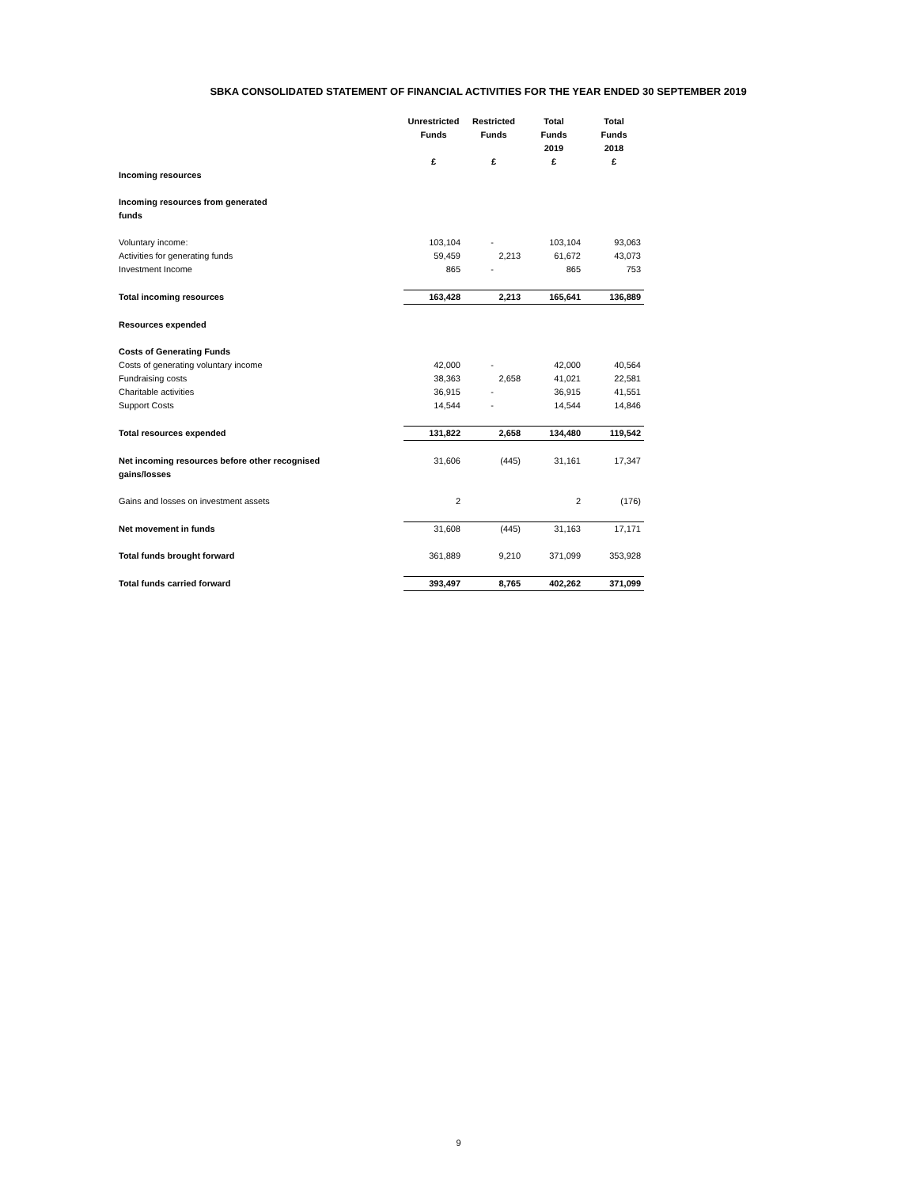SBKA CONSOLIDATED STATEMENT OF FINANCIAL ACTIVITIES FOR THE YEAR ENDED 30 SEPTEMBER 2019
| | Unrestricted Funds £ | Restricted Funds £ | Total Funds 2019 £ | Total Funds 2018 £ |
| Incoming resources | | | | |
| Incoming resources from generated funds | | | | |
| Voluntary income: | 103,104 | - | 103,104 | 93,063 |
| Activities for generating funds | 59,459 | 2,213 | 61,672 | 43,073 |
| Investment Income | 865 | - | 865 | 753 |
| Total incoming resources | 163,428 | 2,213 | 165,641 | 136,889 |
| Resources expended | | | | |
| Costs of Generating Funds | | | | |
| Costs of generating voluntary income | 42,000 | - | 42,000 | 40,564 |
| Fundraising costs | 38,363 | 2,658 | 41,021 | 22,581 |
| Charitable activities | 36,915 | - | 36,915 | 41,551 |
| Support Costs | 14,544 | - | 14,544 | 14,846 |
| Total resources expended | 131,822 | 2,658 | 134,480 | 119,542 |
| Net incoming resources before other recognised gains/losses | 31,606 | (445) | 31,161 | 17,347 |
| Gains and losses on investment assets | 2 | | 2 | (176) |
| Net movement in funds | 31,608 | (445) | 31,163 | 17,171 |
| Total funds brought forward | 361,889 | 9,210 | 371,099 | 353,928 |
| Total funds carried forward | 393,497 | 8,765 | 402,262 | 371,099 |
9